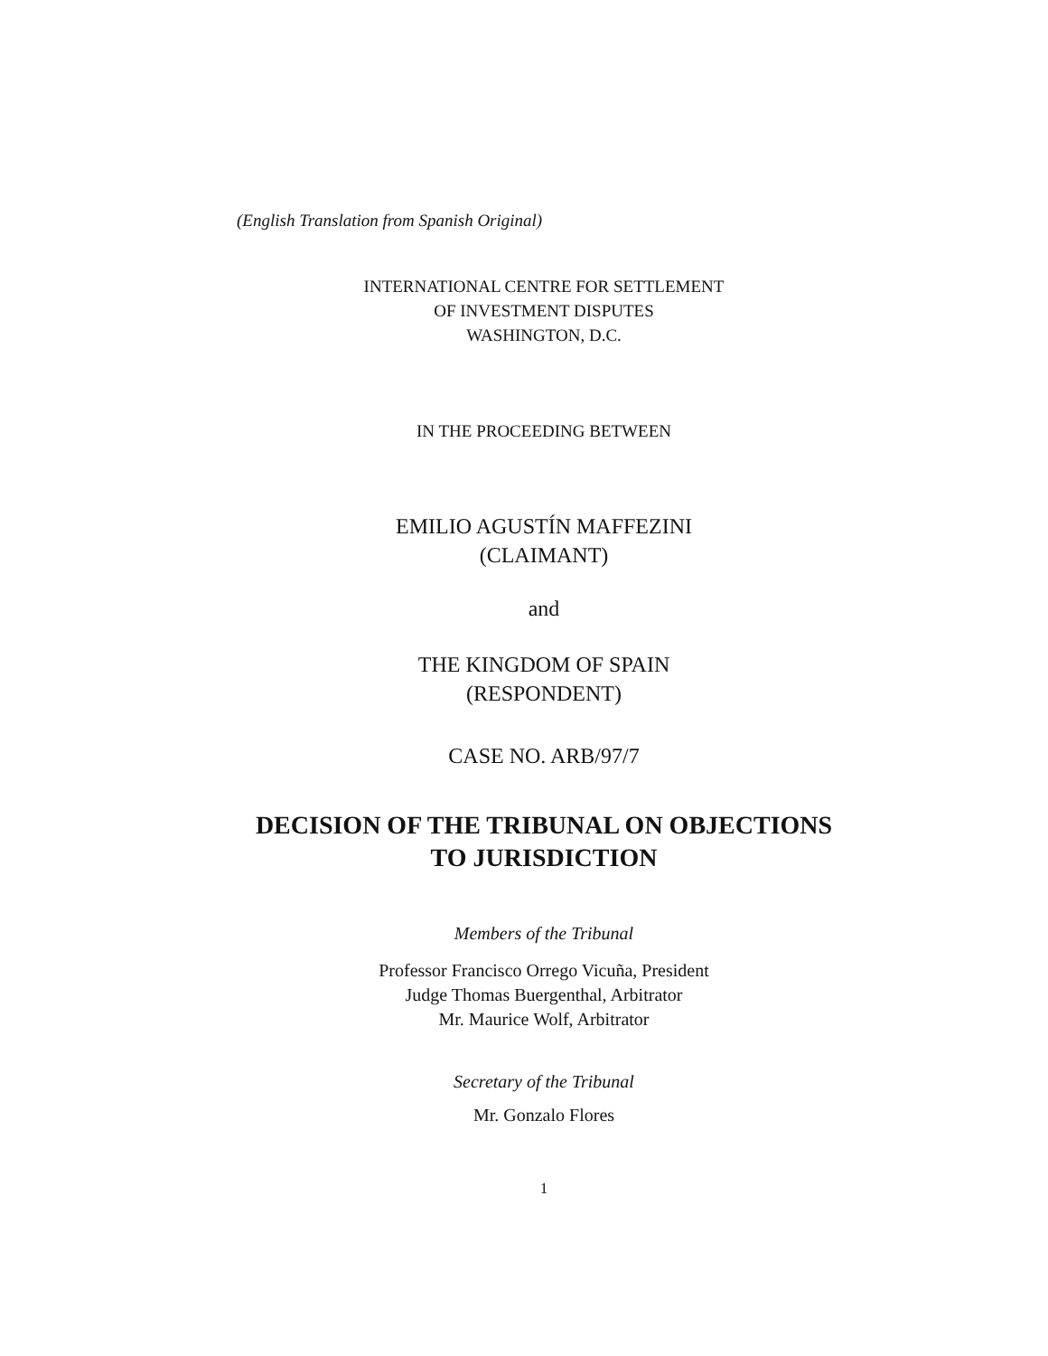(English Translation from Spanish Original)
INTERNATIONAL CENTRE FOR SETTLEMENT
OF INVESTMENT DISPUTES
WASHINGTON, D.C.
IN THE PROCEEDING BETWEEN
EMILIO AGUSTÍN MAFFEZINI
(CLAIMANT)
and
THE KINGDOM OF SPAIN
(RESPONDENT)
CASE NO. ARB/97/7
DECISION OF THE TRIBUNAL ON OBJECTIONS
TO JURISDICTION
Members of the Tribunal
Professor Francisco Orrego Vicuña, President
Judge Thomas Buergenthal, Arbitrator
Mr. Maurice Wolf, Arbitrator
Secretary of the Tribunal
Mr. Gonzalo Flores
1